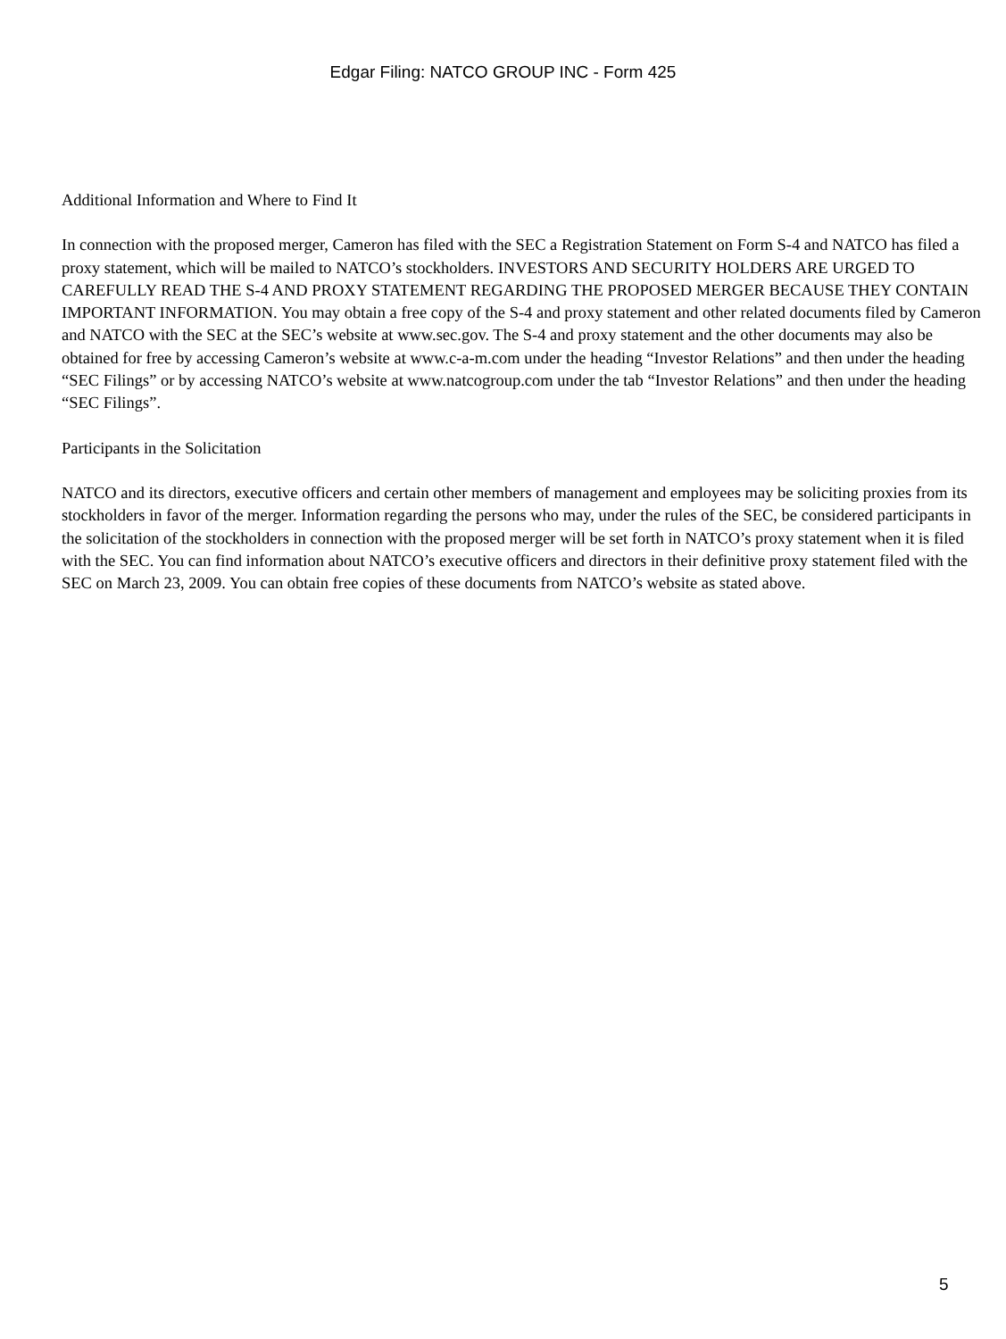Edgar Filing: NATCO GROUP INC - Form 425
Additional Information and Where to Find It
In connection with the proposed merger, Cameron has filed with the SEC a Registration Statement on Form S-4 and NATCO has filed a proxy statement, which will be mailed to NATCO’s stockholders. INVESTORS AND SECURITY HOLDERS ARE URGED TO CAREFULLY READ THE S-4 AND PROXY STATEMENT REGARDING THE PROPOSED MERGER BECAUSE THEY CONTAIN IMPORTANT INFORMATION. You may obtain a free copy of the S-4 and proxy statement and other related documents filed by Cameron and NATCO with the SEC at the SEC’s website at www.sec.gov. The S-4 and proxy statement and the other documents may also be obtained for free by accessing Cameron’s website at www.c-a-m.com under the heading “Investor Relations” and then under the heading “SEC Filings” or by accessing NATCO’s website at www.natcogroup.com under the tab “Investor Relations” and then under the heading “SEC Filings”.
Participants in the Solicitation
NATCO and its directors, executive officers and certain other members of management and employees may be soliciting proxies from its stockholders in favor of the merger. Information regarding the persons who may, under the rules of the SEC, be considered participants in the solicitation of the stockholders in connection with the proposed merger will be set forth in NATCO’s proxy statement when it is filed with the SEC. You can find information about NATCO’s executive officers and directors in their definitive proxy statement filed with the SEC on March 23, 2009. You can obtain free copies of these documents from NATCO’s website as stated above.
5